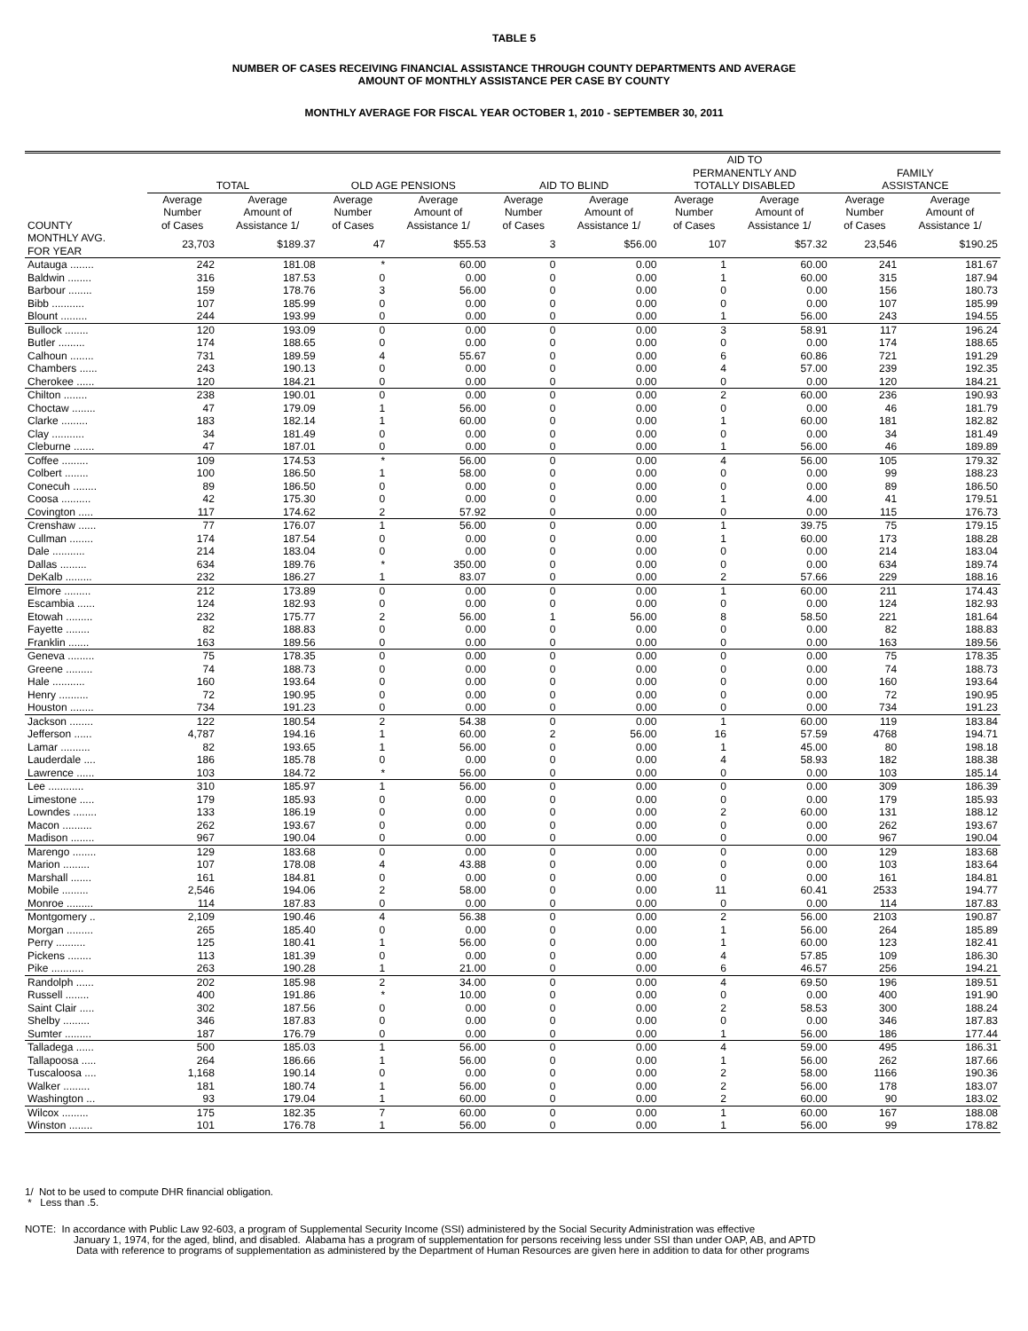TABLE 5
NUMBER OF CASES RECEIVING FINANCIAL ASSISTANCE THROUGH COUNTY DEPARTMENTS AND AVERAGE
AMOUNT OF MONTHLY ASSISTANCE PER CASE BY COUNTY
MONTHLY AVERAGE FOR FISCAL YEAR OCTOBER 1, 2010 - SEPTEMBER 30, 2011
| | TOTAL | | OLD AGE PENSIONS | | AID TO BLIND | | AID TO PERMANENTLY AND TOTALLY DISABLED | | FAMILY ASSISTANCE | |
| --- | --- | --- | --- | --- | --- | --- | --- | --- | --- | --- |
| COUNTY | Average Number of Cases | Average Amount of Assistance 1/ | Average Number of Cases | Average Amount of Assistance 1/ | Average Number of Cases | Average Amount of Assistance 1/ | Average Number of Cases | Average Amount of Assistance 1/ | Average Number of Cases | Average Amount of Assistance 1/ |
| MONTHLY AVG. FOR YEAR | 23,703 | $189.37 | 47 | $55.53 | 3 | $56.00 | 107 | $57.32 | 23,546 | $190.25 |
| Autauga ........ | 242 | 181.08 | * | 60.00 | 0 | 0.00 | 1 | 60.00 | 241 | 181.67 |
| Baldwin ........ | 316 | 187.53 | 0 | 0.00 | 0 | 0.00 | 1 | 60.00 | 315 | 187.94 |
| Barbour ........ | 159 | 178.76 | 3 | 56.00 | 0 | 0.00 | 0 | 0.00 | 156 | 180.73 |
| Bibb ........... | 107 | 185.99 | 0 | 0.00 | 0 | 0.00 | 0 | 0.00 | 107 | 185.99 |
| Blount ......... | 244 | 193.99 | 0 | 0.00 | 0 | 0.00 | 1 | 56.00 | 243 | 194.55 |
| Bullock ........ | 120 | 193.09 | 0 | 0.00 | 0 | 0.00 | 3 | 58.91 | 117 | 196.24 |
| Butler ......... | 174 | 188.65 | 0 | 0.00 | 0 | 0.00 | 0 | 0.00 | 174 | 188.65 |
| Calhoun ........ | 731 | 189.59 | 4 | 55.67 | 0 | 0.00 | 6 | 60.86 | 721 | 191.29 |
| Chambers ...... | 243 | 190.13 | 0 | 0.00 | 0 | 0.00 | 4 | 57.00 | 239 | 192.35 |
| Cherokee ...... | 120 | 184.21 | 0 | 0.00 | 0 | 0.00 | 0 | 0.00 | 120 | 184.21 |
| Chilton ........ | 238 | 190.01 | 0 | 0.00 | 0 | 0.00 | 2 | 60.00 | 236 | 190.93 |
| Choctaw ........ | 47 | 179.09 | 1 | 56.00 | 0 | 0.00 | 0 | 0.00 | 46 | 181.79 |
| Clarke ......... | 183 | 182.14 | 1 | 60.00 | 0 | 0.00 | 1 | 60.00 | 181 | 182.82 |
| Clay ........... | 34 | 181.49 | 0 | 0.00 | 0 | 0.00 | 0 | 0.00 | 34 | 181.49 |
| Cleburne ....... | 47 | 187.01 | 0 | 0.00 | 0 | 0.00 | 1 | 56.00 | 46 | 189.89 |
| Coffee ......... | 109 | 174.53 | * | 56.00 | 0 | 0.00 | 4 | 56.00 | 105 | 179.32 |
| Colbert ........ | 100 | 186.50 | 1 | 58.00 | 0 | 0.00 | 0 | 0.00 | 99 | 188.23 |
| Conecuh ........ | 89 | 186.50 | 0 | 0.00 | 0 | 0.00 | 0 | 0.00 | 89 | 186.50 |
| Coosa .......... | 42 | 175.30 | 0 | 0.00 | 0 | 0.00 | 1 | 4.00 | 41 | 179.51 |
| Covington ..... | 117 | 174.62 | 2 | 57.92 | 0 | 0.00 | 0 | 0.00 | 115 | 176.73 |
| Crenshaw ...... | 77 | 176.07 | 1 | 56.00 | 0 | 0.00 | 1 | 39.75 | 75 | 179.15 |
| Cullman ........ | 174 | 187.54 | 0 | 0.00 | 0 | 0.00 | 1 | 60.00 | 173 | 188.28 |
| Dale ........... | 214 | 183.04 | 0 | 0.00 | 0 | 0.00 | 0 | 0.00 | 214 | 183.04 |
| Dallas ......... | 634 | 189.76 | * | 350.00 | 0 | 0.00 | 0 | 0.00 | 634 | 189.74 |
| DeKalb ......... | 232 | 186.27 | 1 | 83.07 | 0 | 0.00 | 2 | 57.66 | 229 | 188.16 |
| Elmore ......... | 212 | 173.89 | 0 | 0.00 | 0 | 0.00 | 1 | 60.00 | 211 | 174.43 |
| Escambia ...... | 124 | 182.93 | 0 | 0.00 | 0 | 0.00 | 0 | 0.00 | 124 | 182.93 |
| Etowah ......... | 232 | 175.77 | 2 | 56.00 | 1 | 56.00 | 8 | 58.50 | 221 | 181.64 |
| Fayette ........ | 82 | 188.83 | 0 | 0.00 | 0 | 0.00 | 0 | 0.00 | 82 | 188.83 |
| Franklin ....... | 163 | 189.56 | 0 | 0.00 | 0 | 0.00 | 0 | 0.00 | 163 | 189.56 |
| Geneva ......... | 75 | 178.35 | 0 | 0.00 | 0 | 0.00 | 0 | 0.00 | 75 | 178.35 |
| Greene ......... | 74 | 188.73 | 0 | 0.00 | 0 | 0.00 | 0 | 0.00 | 74 | 188.73 |
| Hale ........... | 160 | 193.64 | 0 | 0.00 | 0 | 0.00 | 0 | 0.00 | 160 | 193.64 |
| Henry .......... | 72 | 190.95 | 0 | 0.00 | 0 | 0.00 | 0 | 0.00 | 72 | 190.95 |
| Houston ........ | 734 | 191.23 | 0 | 0.00 | 0 | 0.00 | 0 | 0.00 | 734 | 191.23 |
| Jackson ........ | 122 | 180.54 | 2 | 54.38 | 0 | 0.00 | 1 | 60.00 | 119 | 183.84 |
| Jefferson ...... | 4,787 | 194.16 | 1 | 60.00 | 2 | 56.00 | 16 | 57.59 | 4768 | 194.71 |
| Lamar .......... | 82 | 193.65 | 1 | 56.00 | 0 | 0.00 | 1 | 45.00 | 80 | 198.18 |
| Lauderdale .... | 186 | 185.78 | 0 | 0.00 | 0 | 0.00 | 4 | 58.93 | 182 | 188.38 |
| Lawrence ...... | 103 | 184.72 | * | 56.00 | 0 | 0.00 | 0 | 0.00 | 103 | 185.14 |
| Lee ............ | 310 | 185.97 | 1 | 56.00 | 0 | 0.00 | 0 | 0.00 | 309 | 186.39 |
| Limestone ..... | 179 | 185.93 | 0 | 0.00 | 0 | 0.00 | 0 | 0.00 | 179 | 185.93 |
| Lowndes ........ | 133 | 186.19 | 0 | 0.00 | 0 | 0.00 | 2 | 60.00 | 131 | 188.12 |
| Macon .......... | 262 | 193.67 | 0 | 0.00 | 0 | 0.00 | 0 | 0.00 | 262 | 193.67 |
| Madison ........ | 967 | 190.04 | 0 | 0.00 | 0 | 0.00 | 0 | 0.00 | 967 | 190.04 |
| Marengo ........ | 129 | 183.68 | 0 | 0.00 | 0 | 0.00 | 0 | 0.00 | 129 | 183.68 |
| Marion ......... | 107 | 178.08 | 4 | 43.88 | 0 | 0.00 | 0 | 0.00 | 103 | 183.64 |
| Marshall ....... | 161 | 184.81 | 0 | 0.00 | 0 | 0.00 | 0 | 0.00 | 161 | 184.81 |
| Mobile ......... | 2,546 | 194.06 | 2 | 58.00 | 0 | 0.00 | 11 | 60.41 | 2533 | 194.77 |
| Monroe ......... | 114 | 187.83 | 0 | 0.00 | 0 | 0.00 | 0 | 0.00 | 114 | 187.83 |
| Montgomery .. | 2,109 | 190.46 | 4 | 56.38 | 0 | 0.00 | 2 | 56.00 | 2103 | 190.87 |
| Morgan ......... | 265 | 185.40 | 0 | 0.00 | 0 | 0.00 | 1 | 56.00 | 264 | 185.89 |
| Perry .......... | 125 | 180.41 | 1 | 56.00 | 0 | 0.00 | 1 | 60.00 | 123 | 182.41 |
| Pickens ........ | 113 | 181.39 | 0 | 0.00 | 0 | 0.00 | 4 | 57.85 | 109 | 186.30 |
| Pike ........... | 263 | 190.28 | 1 | 21.00 | 0 | 0.00 | 6 | 46.57 | 256 | 194.21 |
| Randolph ...... | 202 | 185.98 | 2 | 34.00 | 0 | 0.00 | 4 | 69.50 | 196 | 189.51 |
| Russell ........ | 400 | 191.86 | * | 10.00 | 0 | 0.00 | 0 | 0.00 | 400 | 191.90 |
| Saint Clair ..... | 302 | 187.56 | 0 | 0.00 | 0 | 0.00 | 2 | 58.53 | 300 | 188.24 |
| Shelby ......... | 346 | 187.83 | 0 | 0.00 | 0 | 0.00 | 0 | 0.00 | 346 | 187.83 |
| Sumter ......... | 187 | 176.79 | 0 | 0.00 | 0 | 0.00 | 1 | 56.00 | 186 | 177.44 |
| Talladega ...... | 500 | 185.03 | 1 | 56.00 | 0 | 0.00 | 4 | 59.00 | 495 | 186.31 |
| Tallapoosa ..... | 264 | 186.66 | 1 | 56.00 | 0 | 0.00 | 1 | 56.00 | 262 | 187.66 |
| Tuscaloosa .... | 1,168 | 190.14 | 0 | 0.00 | 0 | 0.00 | 2 | 58.00 | 1166 | 190.36 |
| Walker ......... | 181 | 180.74 | 1 | 56.00 | 0 | 0.00 | 2 | 56.00 | 178 | 183.07 |
| Washington ... | 93 | 179.04 | 1 | 60.00 | 0 | 0.00 | 2 | 60.00 | 90 | 183.02 |
| Wilcox ......... | 175 | 182.35 | 7 | 60.00 | 0 | 0.00 | 1 | 60.00 | 167 | 188.08 |
| Winston ........ | 101 | 176.78 | 1 | 56.00 | 0 | 0.00 | 1 | 56.00 | 99 | 178.82 |
1/ Not to be used to compute DHR financial obligation.
* Less than .5.
NOTE: In accordance with Public Law 92-603, a program of Supplemental Security Income (SSI) administered by the Social Security Administration was effective
January 1, 1974, for the aged, blind, and disabled. Alabama has a program of supplementation for persons receiving less under SSI than under OAP, AB, and APTD
Data with reference to programs of supplementation as administered by the Department of Human Resources are given here in addition to data for other programs